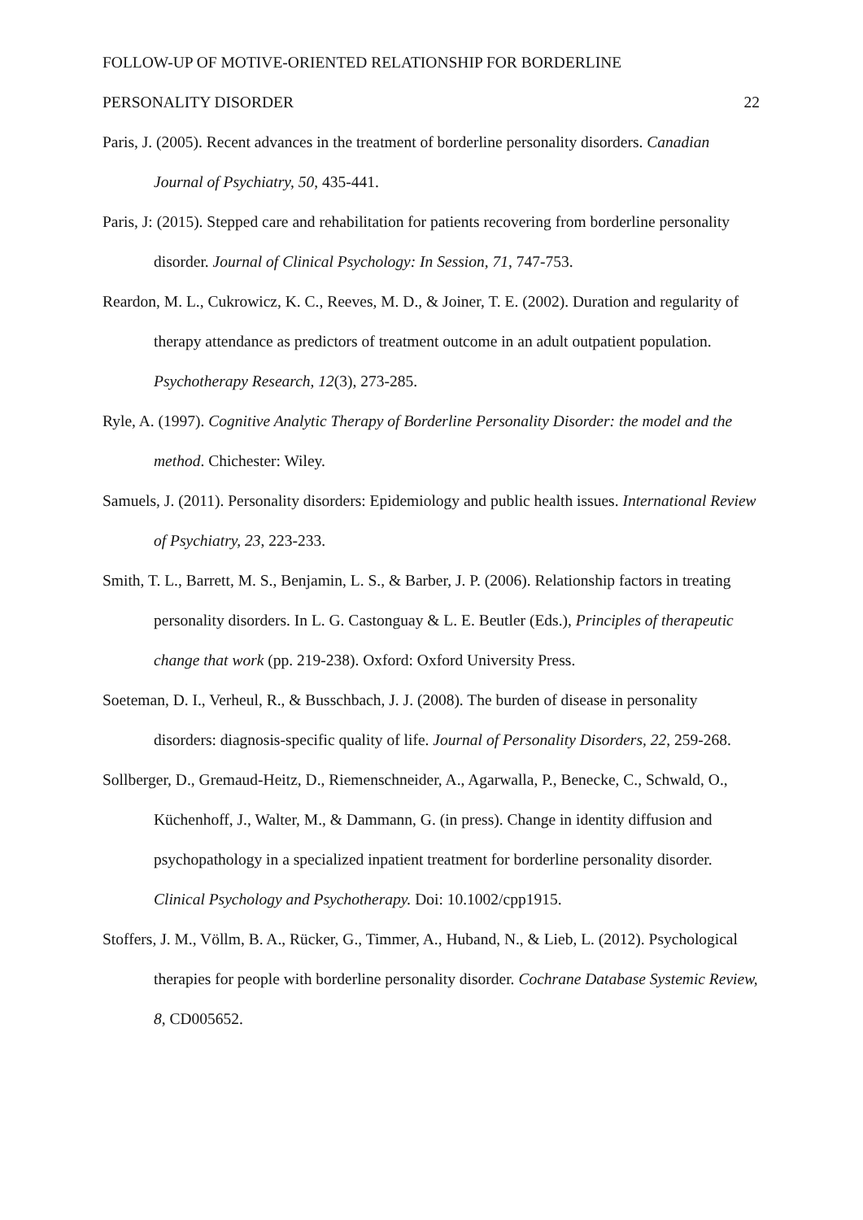FOLLOW-UP OF MOTIVE-ORIENTED RELATIONSHIP FOR BORDERLINE
PERSONALITY DISORDER 22
Paris, J. (2005). Recent advances in the treatment of borderline personality disorders. Canadian Journal of Psychiatry, 50, 435-441.
Paris, J: (2015). Stepped care and rehabilitation for patients recovering from borderline personality disorder. Journal of Clinical Psychology: In Session, 71, 747-753.
Reardon, M. L., Cukrowicz, K. C., Reeves, M. D., & Joiner, T. E. (2002). Duration and regularity of therapy attendance as predictors of treatment outcome in an adult outpatient population. Psychotherapy Research, 12(3), 273-285.
Ryle, A. (1997). Cognitive Analytic Therapy of Borderline Personality Disorder: the model and the method. Chichester: Wiley.
Samuels, J. (2011). Personality disorders: Epidemiology and public health issues. International Review of Psychiatry, 23, 223-233.
Smith, T. L., Barrett, M. S., Benjamin, L. S., & Barber, J. P. (2006). Relationship factors in treating personality disorders. In L. G. Castonguay & L. E. Beutler (Eds.), Principles of therapeutic change that work (pp. 219-238). Oxford: Oxford University Press.
Soeteman, D. I., Verheul, R., & Busschbach, J. J. (2008). The burden of disease in personality disorders: diagnosis-specific quality of life. Journal of Personality Disorders, 22, 259-268.
Sollberger, D., Gremaud-Heitz, D., Riemenschneider, A., Agarwalla, P., Benecke, C., Schwald, O., Küchenhoff, J., Walter, M., & Dammann, G. (in press). Change in identity diffusion and psychopathology in a specialized inpatient treatment for borderline personality disorder. Clinical Psychology and Psychotherapy. Doi: 10.1002/cpp1915.
Stoffers, J. M., Völlm, B. A., Rücker, G., Timmer, A., Huband, N., & Lieb, L. (2012). Psychological therapies for people with borderline personality disorder. Cochrane Database Systemic Review, 8, CD005652.